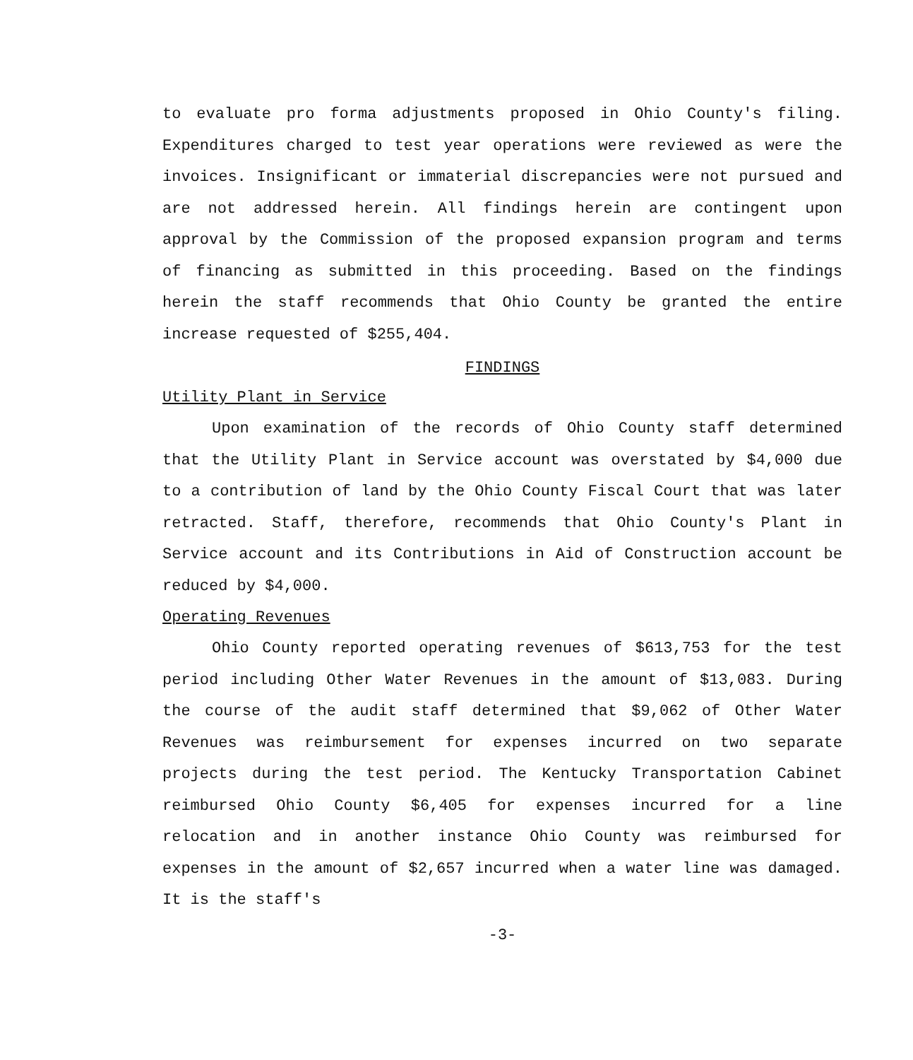to evaluate pro forma adjustments proposed in Ohio County's filing. Expenditures charged to test year operations were reviewed as were the invoices. Insignificant or immaterial discrepancies were not pursued and are not addressed herein. All findings herein are contingent upon approval by the Commission of the proposed expansion program and terms of financing as submitted in this proceeding. Based on the findings herein the staff recommends that Ohio County be granted the entire increase requested of $255,404.
FINDINGS
Utility Plant in Service
Upon examination of the records of Ohio County staff determined that the Utility Plant in Service account was overstated by $4,000 due to a contribution of land by the Ohio County Fiscal Court that was later retracted. Staff, therefore, recommends that Ohio County's Plant in Service account and its Contributions in Aid of Construction account be reduced by $4,000.
Operating Revenues
Ohio County reported operating revenues of $613,753 for the test period including Other Water Revenues in the amount of $13,083. During the course of the audit staff determined that $9,062 of Other Water Revenues was reimbursement for expenses incurred on two separate projects during the test period. The Kentucky Transportation Cabinet reimbursed Ohio County $6,405 for expenses incurred for a line relocation and in another instance Ohio County was reimbursed for expenses in the amount of $2,657 incurred when a water line was damaged. It is the staff's
-3-